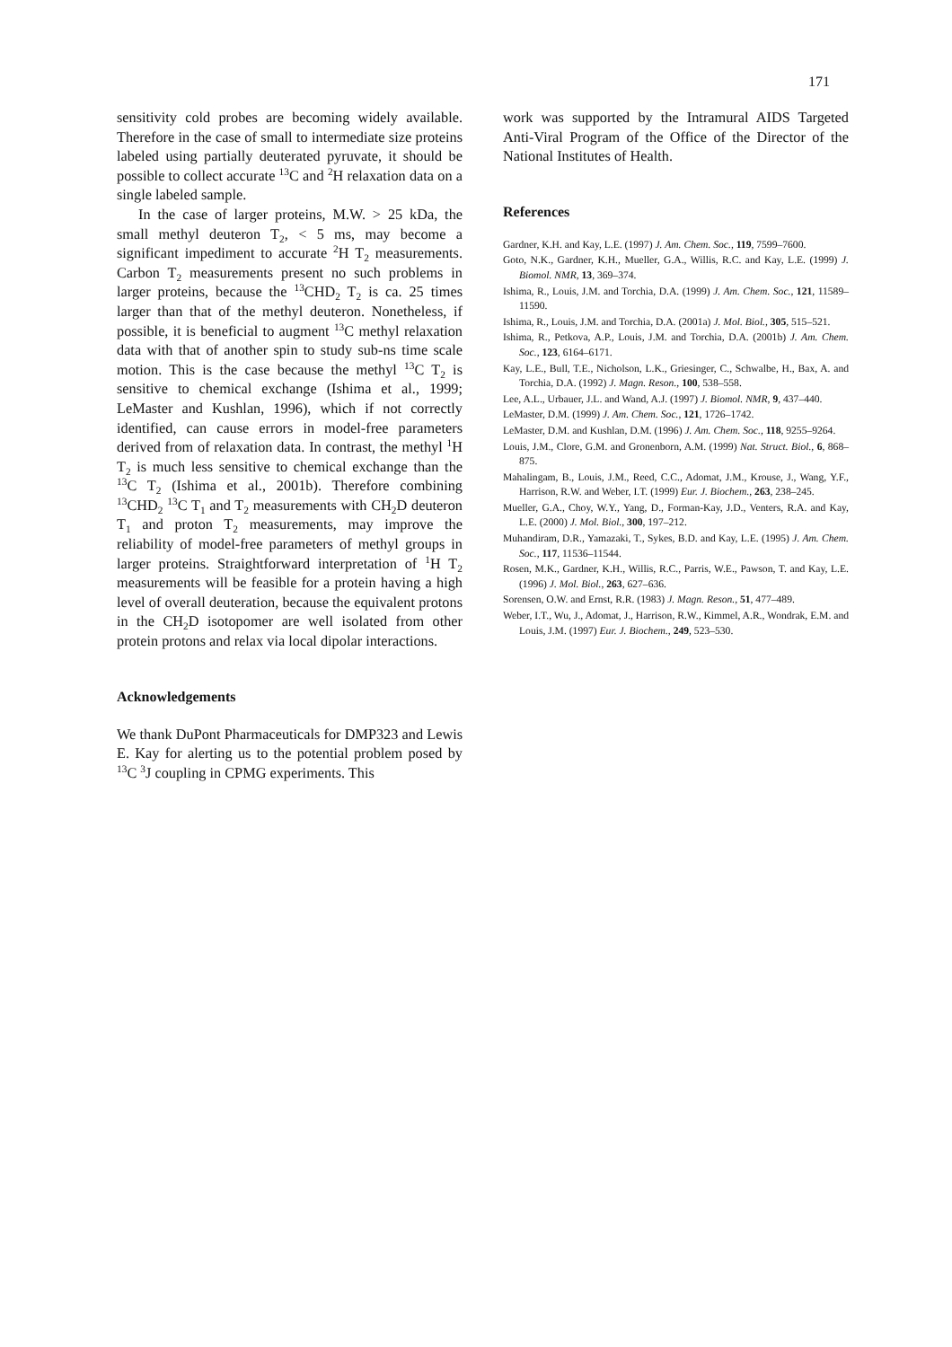171
sensitivity cold probes are becoming widely available. Therefore in the case of small to intermediate size proteins labeled using partially deuterated pyruvate, it should be possible to collect accurate <sup>13</sup>C and <sup>2</sup>H relaxation data on a single labeled sample.
In the case of larger proteins, M.W. > 25 kDa, the small methyl deuteron T<sub>2</sub>, < 5 ms, may become a significant impediment to accurate <sup>2</sup>H T<sub>2</sub> measurements. Carbon T<sub>2</sub> measurements present no such problems in larger proteins, because the <sup>13</sup>CHD<sub>2</sub> T<sub>2</sub> is ca. 25 times larger than that of the methyl deuteron. Nonetheless, if possible, it is beneficial to augment <sup>13</sup>C methyl relaxation data with that of another spin to study sub-ns time scale motion. This is the case because the methyl <sup>13</sup>C T<sub>2</sub> is sensitive to chemical exchange (Ishima et al., 1999; LeMaster and Kushlan, 1996), which if not correctly identified, can cause errors in model-free parameters derived from of relaxation data. In contrast, the methyl <sup>1</sup>H T<sub>2</sub> is much less sensitive to chemical exchange than the <sup>13</sup>C T<sub>2</sub> (Ishima et al., 2001b). Therefore combining <sup>13</sup>CHD<sub>2</sub> <sup>13</sup>C T<sub>1</sub> and T<sub>2</sub> measurements with CH<sub>2</sub>D deuteron T<sub>1</sub> and proton T<sub>2</sub> measurements, may improve the reliability of model-free parameters of methyl groups in larger proteins. Straightforward interpretation of <sup>1</sup>H T<sub>2</sub> measurements will be feasible for a protein having a high level of overall deuteration, because the equivalent protons in the CH<sub>2</sub>D isotopomer are well isolated from other protein protons and relax via local dipolar interactions.
Acknowledgements
We thank DuPont Pharmaceuticals for DMP323 and Lewis E. Kay for alerting us to the potential problem posed by <sup>13</sup>C <sup>3</sup>J coupling in CPMG experiments. This
work was supported by the Intramural AIDS Targeted Anti-Viral Program of the Office of the Director of the National Institutes of Health.
References
Gardner, K.H. and Kay, L.E. (1997) J. Am. Chem. Soc., 119, 7599–7600.
Goto, N.K., Gardner, K.H., Mueller, G.A., Willis, R.C. and Kay, L.E. (1999) J. Biomol. NMR, 13, 369–374.
Ishima, R., Louis, J.M. and Torchia, D.A. (1999) J. Am. Chem. Soc., 121, 11589–11590.
Ishima, R., Louis, J.M. and Torchia, D.A. (2001a) J. Mol. Biol., 305, 515–521.
Ishima, R., Petkova, A.P., Louis, J.M. and Torchia, D.A. (2001b) J. Am. Chem. Soc., 123, 6164–6171.
Kay, L.E., Bull, T.E., Nicholson, L.K., Griesinger, C., Schwalbe, H., Bax, A. and Torchia, D.A. (1992) J. Magn. Reson., 100, 538–558.
Lee, A.L., Urbauer, J.L. and Wand, A.J. (1997) J. Biomol. NMR, 9, 437–440.
LeMaster, D.M. (1999) J. Am. Chem. Soc., 121, 1726–1742.
LeMaster, D.M. and Kushlan, D.M. (1996) J. Am. Chem. Soc., 118, 9255–9264.
Louis, J.M., Clore, G.M. and Gronenborn, A.M. (1999) Nat. Struct. Biol., 6, 868–875.
Mahalingam, B., Louis, J.M., Reed, C.C., Adomat, J.M., Krouse, J., Wang, Y.F., Harrison, R.W. and Weber, I.T. (1999) Eur. J. Biochem., 263, 238–245.
Mueller, G.A., Choy, W.Y., Yang, D., Forman-Kay, J.D., Venters, R.A. and Kay, L.E. (2000) J. Mol. Biol., 300, 197–212.
Muhandiram, D.R., Yamazaki, T., Sykes, B.D. and Kay, L.E. (1995) J. Am. Chem. Soc., 117, 11536–11544.
Rosen, M.K., Gardner, K.H., Willis, R.C., Parris, W.E., Pawson, T. and Kay, L.E. (1996) J. Mol. Biol., 263, 627–636.
Sorensen, O.W. and Ernst, R.R. (1983) J. Magn. Reson., 51, 477–489.
Weber, I.T., Wu, J., Adomat, J., Harrison, R.W., Kimmel, A.R., Wondrak, E.M. and Louis, J.M. (1997) Eur. J. Biochem., 249, 523–530.